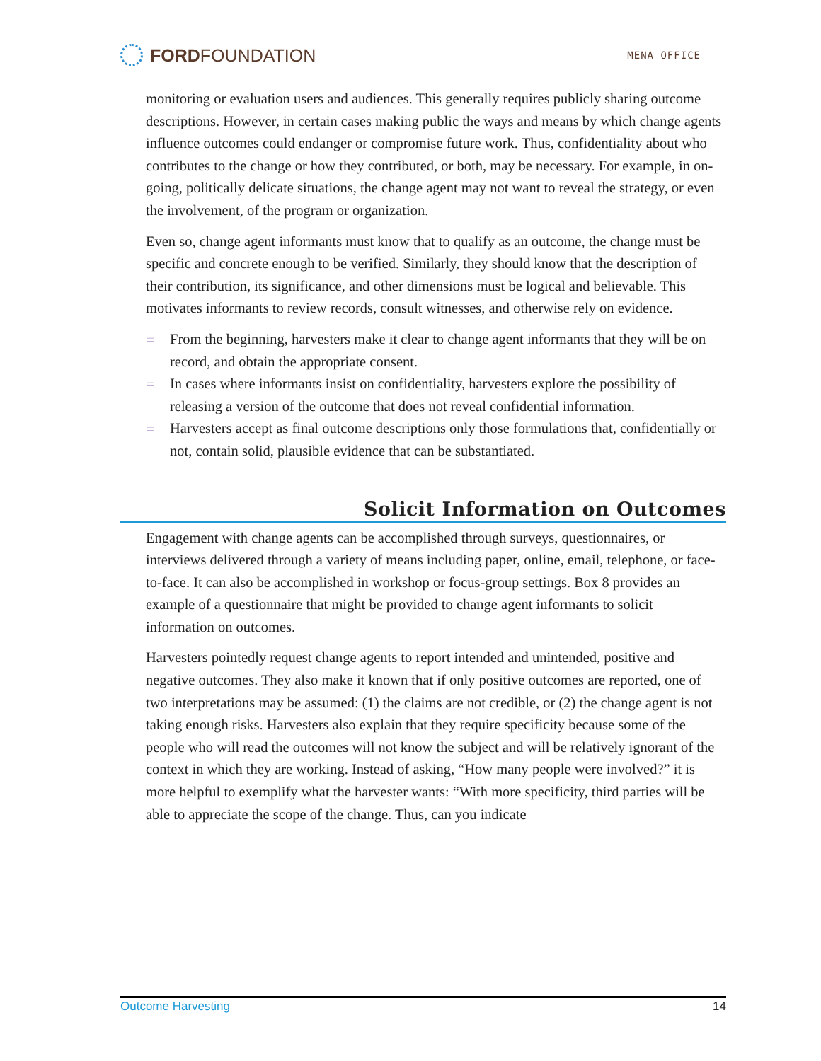FORDFOUNDATION
MENA OFFICE
monitoring or evaluation users and audiences. This generally requires publicly sharing outcome descriptions. However, in certain cases making public the ways and means by which change agents influence outcomes could endanger or compromise future work. Thus, confidentiality about who contributes to the change or how they contributed, or both, may be necessary. For example, in on-going, politically delicate situations, the change agent may not want to reveal the strategy, or even the involvement, of the program or organization.
Even so, change agent informants must know that to qualify as an outcome, the change must be specific and concrete enough to be verified. Similarly, they should know that the description of their contribution, its significance, and other dimensions must be logical and believable. This motivates informants to review records, consult witnesses, and otherwise rely on evidence.
▭ From the beginning, harvesters make it clear to change agent informants that they will be on record, and obtain the appropriate consent.
▭ In cases where informants insist on confidentiality, harvesters explore the possibility of releasing a version of the outcome that does not reveal confidential information.
▭ Harvesters accept as final outcome descriptions only those formulations that, confidentially or not, contain solid, plausible evidence that can be substantiated.
Solicit Information on Outcomes
Engagement with change agents can be accomplished through surveys, questionnaires, or interviews delivered through a variety of means including paper, online, email, telephone, or face-to-face. It can also be accomplished in workshop or focus-group settings. Box 8 provides an example of a questionnaire that might be provided to change agent informants to solicit information on outcomes.
Harvesters pointedly request change agents to report intended and unintended, positive and negative outcomes. They also make it known that if only positive outcomes are reported, one of two interpretations may be assumed: (1) the claims are not credible, or (2) the change agent is not taking enough risks. Harvesters also explain that they require specificity because some of the people who will read the outcomes will not know the subject and will be relatively ignorant of the context in which they are working. Instead of asking, “How many people were involved?” it is more helpful to exemplify what the harvester wants: “With more specificity, third parties will be able to appreciate the scope of the change. Thus, can you indicate
Outcome Harvesting 14